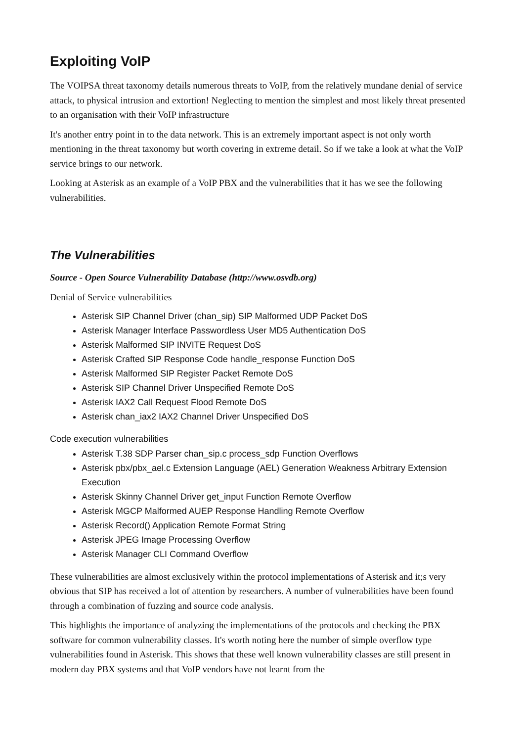Exploiting VoIP
The VOIPSA threat taxonomy details numerous threats to VoIP, from the relatively mundane denial of service attack, to physical intrusion and extortion! Neglecting to mention the simplest and most likely threat presented to an organisation with their VoIP infrastructure
It's another entry point in to the data network. This is an extremely important aspect is not only worth mentioning in the threat taxonomy but worth covering in extreme detail. So if we take a look at what the VoIP service brings to our network.
Looking at Asterisk as an example of a VoIP PBX and the vulnerabilities that it has we see the following vulnerabilities.
The Vulnerabilities
Source - Open Source Vulnerability Database (http://www.osvdb.org)
Denial of Service vulnerabilities
Asterisk SIP Channel Driver (chan_sip) SIP Malformed UDP Packet DoS
Asterisk Manager Interface Passwordless User MD5 Authentication DoS
Asterisk Malformed SIP INVITE Request DoS
Asterisk Crafted SIP Response Code handle_response Function DoS
Asterisk Malformed SIP Register Packet Remote DoS
Asterisk SIP Channel Driver Unspecified Remote DoS
Asterisk IAX2 Call Request Flood Remote DoS
Asterisk chan_iax2 IAX2 Channel Driver Unspecified DoS
Code execution vulnerabilities
Asterisk T.38 SDP Parser chan_sip.c process_sdp Function Overflows
Asterisk pbx/pbx_ael.c Extension Language (AEL) Generation Weakness Arbitrary Extension Execution
Asterisk Skinny Channel Driver get_input Function Remote Overflow
Asterisk MGCP Malformed AUEP Response Handling Remote Overflow
Asterisk Record() Application Remote Format String
Asterisk JPEG Image Processing Overflow
Asterisk Manager CLI Command Overflow
These vulnerabilities are almost exclusively within the protocol implementations of Asterisk and it;s very obvious that SIP has received a lot of attention by researchers. A number of vulnerabilities have been found through a combination of fuzzing and source code analysis.
This highlights the importance of analyzing the implementations of the protocols and checking the PBX software for common vulnerability classes. It's worth noting here the number of simple overflow type vulnerabilities found in Asterisk. This shows that these well known vulnerability classes are still present in modern day PBX systems and that VoIP vendors have not learnt from the